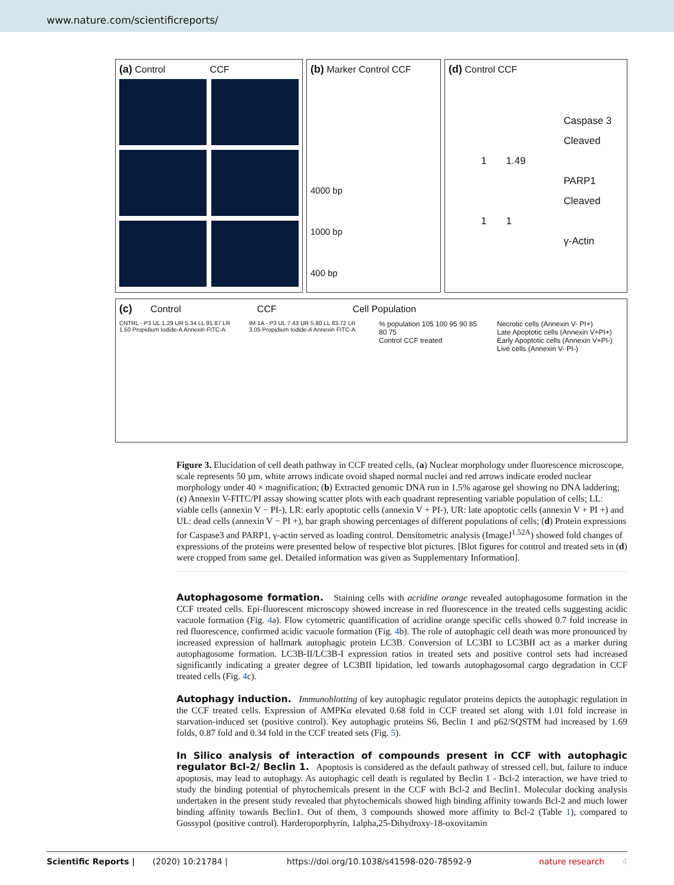www.nature.com/scientificreports/
(a) Control CCF (b) Marker Control CCF
4000 bp
1000 bp
400 bp
(d) Control CCF
Caspase 3
Cleaved
1 1.49
PARP1
Cleaved
1 1
γ-Actin
(c) Control CCF Cell Population
CNTRL - P3 UL 1.29 UR 5.34 LL 91.87 LR 1.50 Propidium Iodide-A Annexin FITC-A
IM 1A - P3 UL 7.43 UR 5.80 LL 83.72 LR 3.05 Propidium Iodide-A Annexin FITC-A
% population 105 100 95 90 85 80 75
Control CCF treated
Necrotic cells (Annexin V- PI+)
Late Apoptotic cells (Annexin V+PI+)
Early Apoptotic cells (Annexin V+PI-)
Live cells (Annexin V- PI-)
Figure 3. Elucidation of cell death pathway in CCF treated cells, (a) Nuclear morphology under fluorescence microscope, scale represents 50 µm, white arrows indicate ovoid shaped normal nuclei and red arrows indicate eroded nuclear morphology under 40 × magnification; (b) Extracted genomic DNA run in 1.5% agarose gel showing no DNA laddering; (c) Annexin V-FITC/PI assay showing scatter plots with each quadrant representing variable population of cells; LL: viable cells (annexin V − PI-), LR: early apoptotic cells (annexin V + PI-), UR: late apoptotic cells (annexin V + PI +) and UL: dead cells (annexin V − PI +), bar graph showing percentages of different populations of cells; (d) Protein expressions for Caspase3 and PARP1, γ-actin served as loading control. Densitometric analysis (ImageJ<sup>1.52A</sup>) showed fold changes of expressions of the proteins were presented below of respective blot pictures. [Blot figures for control and treated sets in (d) were cropped from same gel. Detailed information was given as Supplementary Information].
Autophagosome formation.
Staining cells with acridine orange revealed autophagosome formation in the CCF treated cells. Epi-fluorescent microscopy showed increase in red fluorescence in the treated cells suggesting acidic vacuole formation (Fig. 4a). Flow cytometric quantification of acridine orange specific cells showed 0.7 fold increase in red fluorescence, confirmed acidic vacuole formation (Fig. 4b). The role of autophagic cell death was more pronounced by increased expression of hallmark autophagic protein LC3B. Conversion of LC3BI to LC3BII act as a marker during autophagosome formation. LC3B-II/LC3B-I expression ratios in treated sets and positive control sets had increased significantly indicating a greater degree of LC3BII lipidation, led towards autophagosomal cargo degradation in CCF treated cells (Fig. 4c).
Autophagy induction.
Immunoblotting of key autophagic regulator proteins depicts the autophagic regulation in the CCF treated cells. Expression of AMPKα elevated 0.68 fold in CCF treated set along with 1.01 fold increase in starvation-induced set (positive control). Key autophagic proteins S6, Beclin 1 and p62/SQSTM had increased by 1.69 folds, 0.87 fold and 0.34 fold in the CCF treated sets (Fig. 5).
In Silico analysis of interaction of compounds present in CCF with autophagic regulator Bcl-2/ Beclin 1.
Apoptosis is considered as the default pathway of stressed cell, but, failure to induce apoptosis, may lead to autophagy. As autophagic cell death is regulated by Beclin 1 - Bcl-2 interaction, we have tried to study the binding potential of phytochemicals present in the CCF with Bcl-2 and Beclin1. Molecular docking analysis undertaken in the present study revealed that phytochemicals showed high binding affinity towards Bcl-2 and much lower binding affinity towards Beclin1. Out of them, 3 compounds showed more affinity to Bcl-2 (Table 1), compared to Gossypol (positive control). Harderoporphyrin, 1alpha,25-Dihydroxy-18-oxovitamin
Scientific Reports | (2020) 10:21784 | https://doi.org/10.1038/s41598-020-78592-9 nature research 4